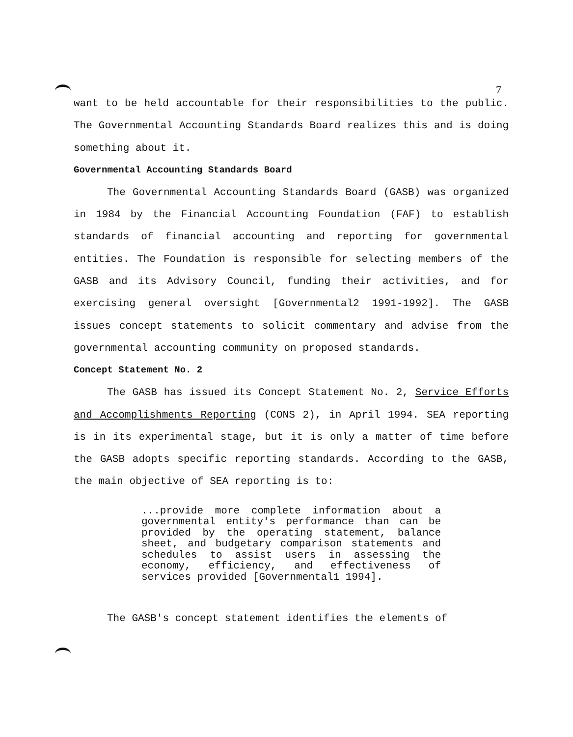7
want to be held accountable for their responsibilities to the public. The Governmental Accounting Standards Board realizes this and is doing something about it.
Governmental Accounting Standards Board
The Governmental Accounting Standards Board (GASB) was organized in 1984 by the Financial Accounting Foundation (FAF) to establish standards of financial accounting and reporting for governmental entities. The Foundation is responsible for selecting members of the GASB and its Advisory Council, funding their activities, and for exercising general oversight [Governmental2 1991-1992]. The GASB issues concept statements to solicit commentary and advise from the governmental accounting community on proposed standards.
Concept Statement No. 2
The GASB has issued its Concept Statement No. 2, Service Efforts and Accomplishments Reporting (CONS 2), in April 1994. SEA reporting is in its experimental stage, but it is only a matter of time before the GASB adopts specific reporting standards. According to the GASB, the main objective of SEA reporting is to:
...provide more complete information about a governmental entity's performance than can be provided by the operating statement, balance sheet, and budgetary comparison statements and schedules to assist users in assessing the economy, efficiency, and effectiveness of services provided [Governmental1 1994].
The GASB's concept statement identifies the elements of